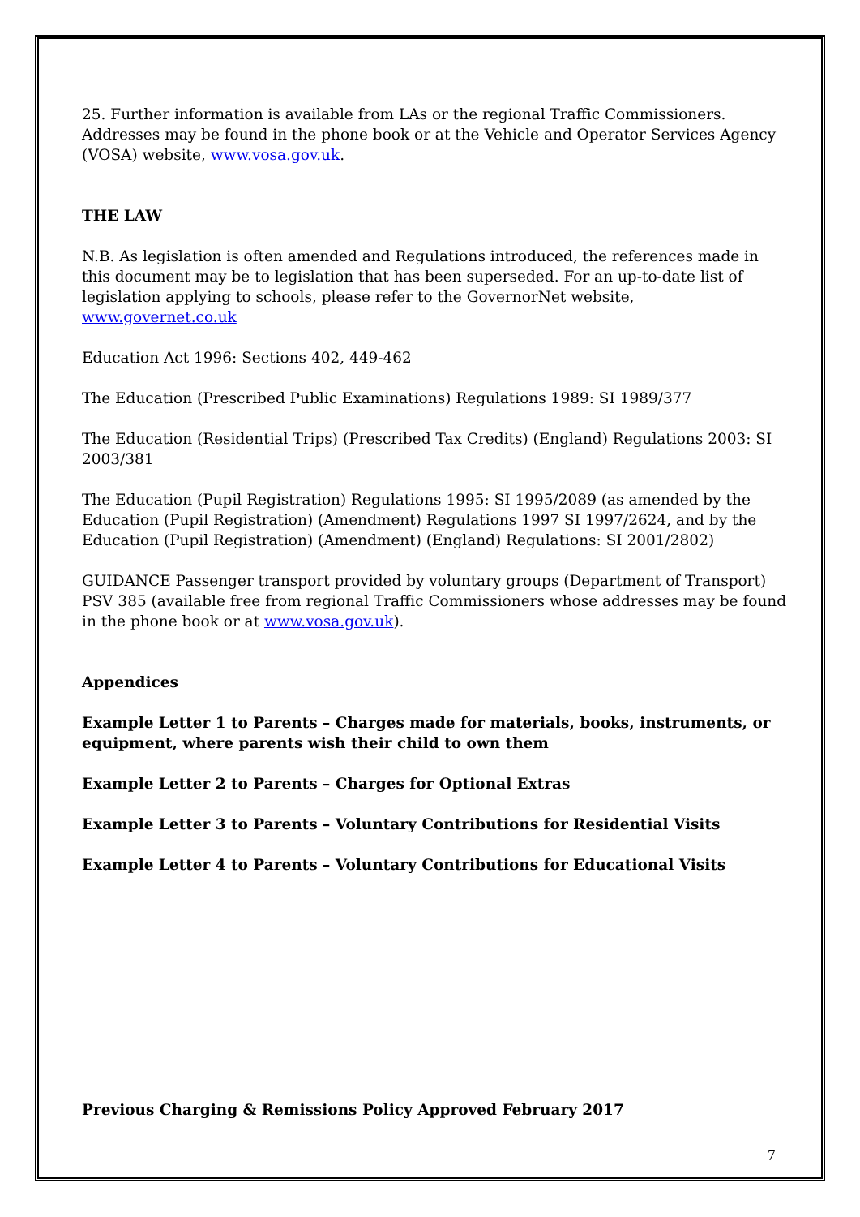25. Further information is available from LAs or the regional Traffic Commissioners. Addresses may be found in the phone book or at the Vehicle and Operator Services Agency (VOSA) website, www.vosa.gov.uk.
THE LAW
N.B. As legislation is often amended and Regulations introduced, the references made in this document may be to legislation that has been superseded. For an up-to-date list of legislation applying to schools, please refer to the GovernorNet website, www.governet.co.uk
Education Act 1996: Sections 402, 449-462
The Education (Prescribed Public Examinations) Regulations 1989: SI 1989/377
The Education (Residential Trips) (Prescribed Tax Credits) (England) Regulations 2003: SI 2003/381
The Education (Pupil Registration) Regulations 1995: SI 1995/2089 (as amended by the Education (Pupil Registration) (Amendment) Regulations 1997 SI 1997/2624, and by the Education (Pupil Registration) (Amendment) (England) Regulations: SI 2001/2802)
GUIDANCE Passenger transport provided by voluntary groups (Department of Transport) PSV 385 (available free from regional Traffic Commissioners whose addresses may be found in the phone book or at www.vosa.gov.uk).
Appendices
Example Letter 1 to Parents – Charges made for materials, books, instruments, or equipment, where parents wish their child to own them
Example Letter 2 to Parents – Charges for Optional Extras
Example Letter 3 to Parents – Voluntary Contributions for Residential Visits
Example Letter 4 to Parents – Voluntary Contributions for Educational Visits
Previous Charging & Remissions Policy Approved February 2017
7